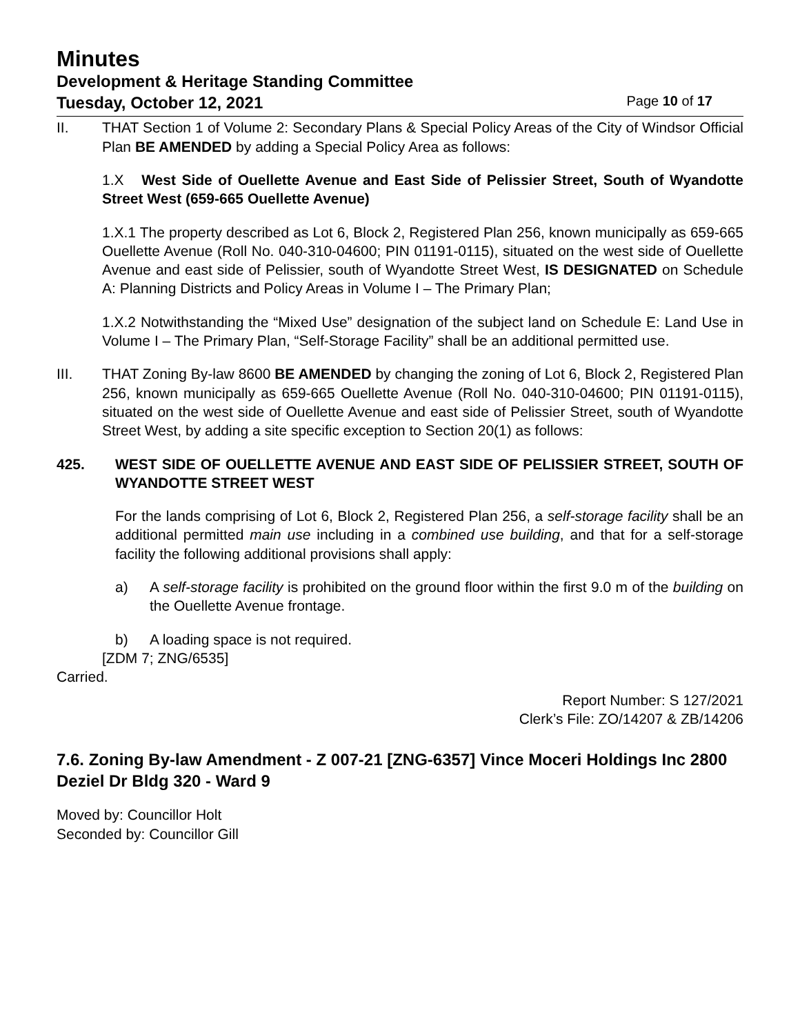Minutes
Development & Heritage Standing Committee
Tuesday, October 12, 2021 Page 10 of 17
II. THAT Section 1 of Volume 2: Secondary Plans & Special Policy Areas of the City of Windsor Official Plan BE AMENDED by adding a Special Policy Area as follows:
1.X West Side of Ouellette Avenue and East Side of Pelissier Street, South of Wyandotte Street West (659-665 Ouellette Avenue)
1.X.1 The property described as Lot 6, Block 2, Registered Plan 256, known municipally as 659-665 Ouellette Avenue (Roll No. 040-310-04600; PIN 01191-0115), situated on the west side of Ouellette Avenue and east side of Pelissier, south of Wyandotte Street West, IS DESIGNATED on Schedule A: Planning Districts and Policy Areas in Volume I – The Primary Plan;
1.X.2 Notwithstanding the “Mixed Use” designation of the subject land on Schedule E: Land Use in Volume I – The Primary Plan, “Self-Storage Facility” shall be an additional permitted use.
III. THAT Zoning By-law 8600 BE AMENDED by changing the zoning of Lot 6, Block 2, Registered Plan 256, known municipally as 659-665 Ouellette Avenue (Roll No. 040-310-04600; PIN 01191-0115), situated on the west side of Ouellette Avenue and east side of Pelissier Street, south of Wyandotte Street West, by adding a site specific exception to Section 20(1) as follows:
425. WEST SIDE OF OUELLETTE AVENUE AND EAST SIDE OF PELISSIER STREET, SOUTH OF WYANDOTTE STREET WEST
For the lands comprising of Lot 6, Block 2, Registered Plan 256, a self-storage facility shall be an additional permitted main use including in a combined use building, and that for a self-storage facility the following additional provisions shall apply:
a) A self-storage facility is prohibited on the ground floor within the first 9.0 m of the building on the Ouellette Avenue frontage.
b) A loading space is not required.
[ZDM 7; ZNG/6535]
Carried.
Report Number: S 127/2021
Clerk’s File: ZO/14207 & ZB/14206
7.6. Zoning By-law Amendment - Z 007-21 [ZNG-6357] Vince Moceri Holdings Inc 2800 Deziel Dr Bldg 320 - Ward 9
Moved by: Councillor Holt
Seconded by: Councillor Gill